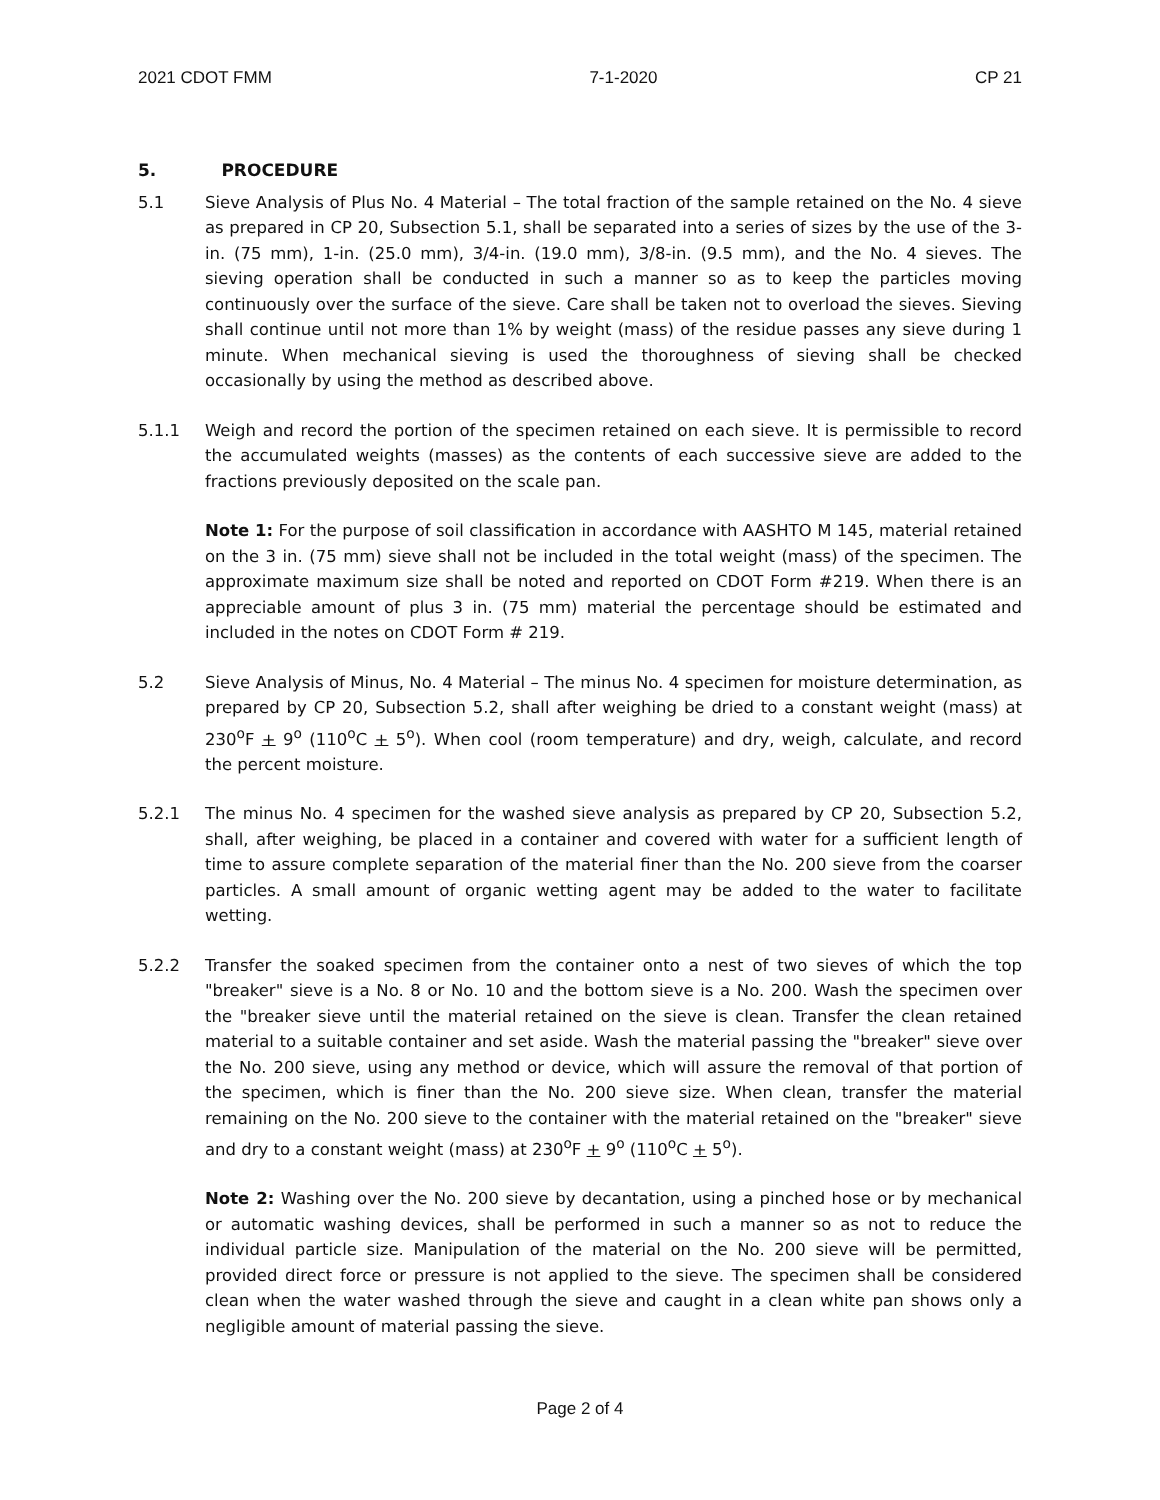2021 CDOT FMM 7-1-2020 CP 21
5. PROCEDURE
5.1 Sieve Analysis of Plus No. 4 Material – The total fraction of the sample retained on the No. 4 sieve as prepared in CP 20, Subsection 5.1, shall be separated into a series of sizes by the use of the 3-in. (75 mm), 1-in. (25.0 mm), 3/4-in. (19.0 mm), 3/8-in. (9.5 mm), and the No. 4 sieves. The sieving operation shall be conducted in such a manner so as to keep the particles moving continuously over the surface of the sieve. Care shall be taken not to overload the sieves. Sieving shall continue until not more than 1% by weight (mass) of the residue passes any sieve during 1 minute. When mechanical sieving is used the thoroughness of sieving shall be checked occasionally by using the method as described above.
5.1.1 Weigh and record the portion of the specimen retained on each sieve. It is permissible to record the accumulated weights (masses) as the contents of each successive sieve are added to the fractions previously deposited on the scale pan.
Note 1: For the purpose of soil classification in accordance with AASHTO M 145, material retained on the 3 in. (75 mm) sieve shall not be included in the total weight (mass) of the specimen. The approximate maximum size shall be noted and reported on CDOT Form #219. When there is an appreciable amount of plus 3 in. (75 mm) material the percentage should be estimated and included in the notes on CDOT Form # 219.
5.2 Sieve Analysis of Minus, No. 4 Material – The minus No. 4 specimen for moisture determination, as prepared by CP 20, Subsection 5.2, shall after weighing be dried to a constant weight (mass) at 230<sup>o</sup>F + 9<sup>o</sup> (110<sup>o</sup>C + 5<sup>o</sup>). When cool (room temperature) and dry, weigh, calculate, and record the percent moisture.
5.2.1 The minus No. 4 specimen for the washed sieve analysis as prepared by CP 20, Subsection 5.2, shall, after weighing, be placed in a container and covered with water for a sufficient length of time to assure complete separation of the material finer than the No. 200 sieve from the coarser particles. A small amount of organic wetting agent may be added to the water to facilitate wetting.
5.2.2 Transfer the soaked specimen from the container onto a nest of two sieves of which the top "breaker" sieve is a No. 8 or No. 10 and the bottom sieve is a No. 200. Wash the specimen over the "breaker sieve until the material retained on the sieve is clean. Transfer the clean retained material to a suitable container and set aside. Wash the material passing the "breaker" sieve over the No. 200 sieve, using any method or device, which will assure the removal of that portion of the specimen, which is finer than the No. 200 sieve size. When clean, transfer the material remaining on the No. 200 sieve to the container with the material retained on the "breaker" sieve and dry to a constant weight (mass) at 230<sup>o</sup>F + 9<sup>o</sup> (110<sup>o</sup>C + 5<sup>o</sup>).
Note 2: Washing over the No. 200 sieve by decantation, using a pinched hose or by mechanical or automatic washing devices, shall be performed in such a manner so as not to reduce the individual particle size. Manipulation of the material on the No. 200 sieve will be permitted, provided direct force or pressure is not applied to the sieve. The specimen shall be considered clean when the water washed through the sieve and caught in a clean white pan shows only a negligible amount of material passing the sieve.
Page 2 of 4